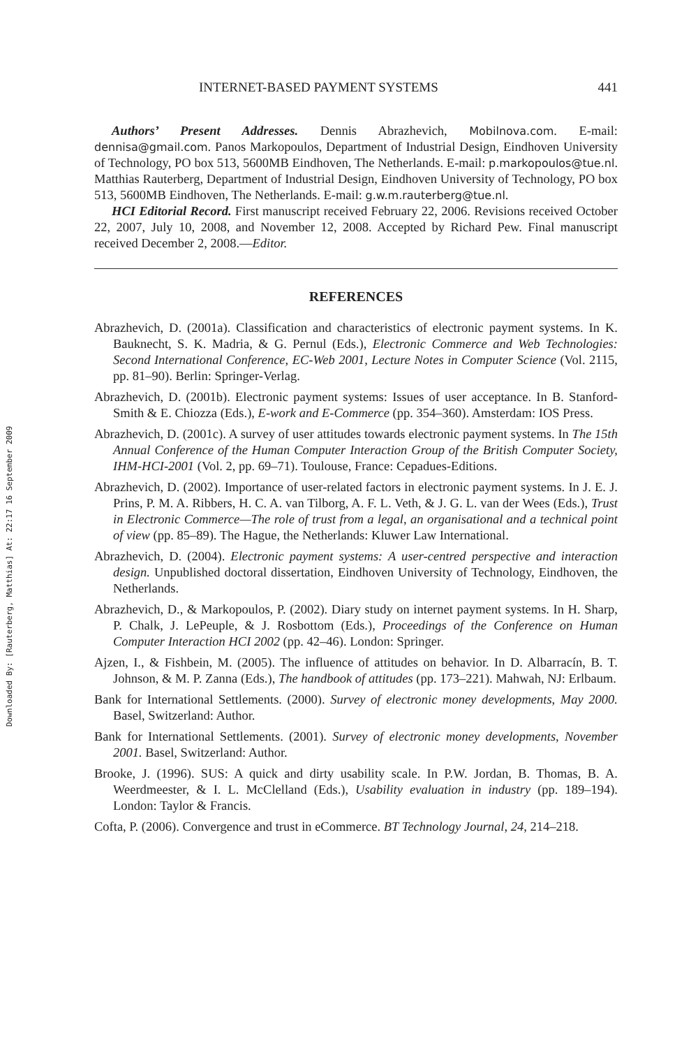Downloaded By: [Rauterberg, Matthias] At: 22:17 16 September 2009
INTERNET-BASED PAYMENT SYSTEMS 441
Authors’ Present Addresses. Dennis Abrazhevich, Mobilnova.com. E-mail: dennisa@gmail.com. Panos Markopoulos, Department of Industrial Design, Eindhoven University of Technology, PO box 513, 5600MB Eindhoven, The Netherlands. E-mail: p.markopoulos@tue.nl. Matthias Rauterberg, Department of Industrial Design, Eindhoven University of Technology, PO box 513, 5600MB Eindhoven, The Netherlands. E-mail: g.w.m.rauterberg@tue.nl.
HCI Editorial Record. First manuscript received February 22, 2006. Revisions received October 22, 2007, July 10, 2008, and November 12, 2008. Accepted by Richard Pew. Final manuscript received December 2, 2008.—Editor.
REFERENCES
Abrazhevich, D. (2001a). Classification and characteristics of electronic payment systems. In K. Bauknecht, S. K. Madria, & G. Pernul (Eds.), Electronic Commerce and Web Technologies: Second International Conference, EC-Web 2001, Lecture Notes in Computer Science (Vol. 2115, pp. 81–90). Berlin: Springer-Verlag.
Abrazhevich, D. (2001b). Electronic payment systems: Issues of user acceptance. In B. Stanford-Smith & E. Chiozza (Eds.), E-work and E-Commerce (pp. 354–360). Amsterdam: IOS Press.
Abrazhevich, D. (2001c). A survey of user attitudes towards electronic payment systems. In The 15th Annual Conference of the Human Computer Interaction Group of the British Computer Society, IHM-HCI-2001 (Vol. 2, pp. 69–71). Toulouse, France: Cepadues-Editions.
Abrazhevich, D. (2002). Importance of user-related factors in electronic payment systems. In J. E. J. Prins, P. M. A. Ribbers, H. C. A. van Tilborg, A. F. L. Veth, & J. G. L. van der Wees (Eds.), Trust in Electronic Commerce—The role of trust from a legal, an organisational and a technical point of view (pp. 85–89). The Hague, the Netherlands: Kluwer Law International.
Abrazhevich, D. (2004). Electronic payment systems: A user-centred perspective and interaction design. Unpublished doctoral dissertation, Eindhoven University of Technology, Eindhoven, the Netherlands.
Abrazhevich, D., & Markopoulos, P. (2002). Diary study on internet payment systems. In H. Sharp, P. Chalk, J. LePeuple, & J. Rosbottom (Eds.), Proceedings of the Conference on Human Computer Interaction HCI 2002 (pp. 42–46). London: Springer.
Ajzen, I., & Fishbein, M. (2005). The influence of attitudes on behavior. In D. Albarracín, B. T. Johnson, & M. P. Zanna (Eds.), The handbook of attitudes (pp. 173–221). Mahwah, NJ: Erlbaum.
Bank for International Settlements. (2000). Survey of electronic money developments, May 2000. Basel, Switzerland: Author.
Bank for International Settlements. (2001). Survey of electronic money developments, November 2001. Basel, Switzerland: Author.
Brooke, J. (1996). SUS: A quick and dirty usability scale. In P.W. Jordan, B. Thomas, B. A. Weerdmeester, & I. L. McClelland (Eds.), Usability evaluation in industry (pp. 189–194). London: Taylor & Francis.
Cofta, P. (2006). Convergence and trust in eCommerce. BT Technology Journal, 24, 214–218.